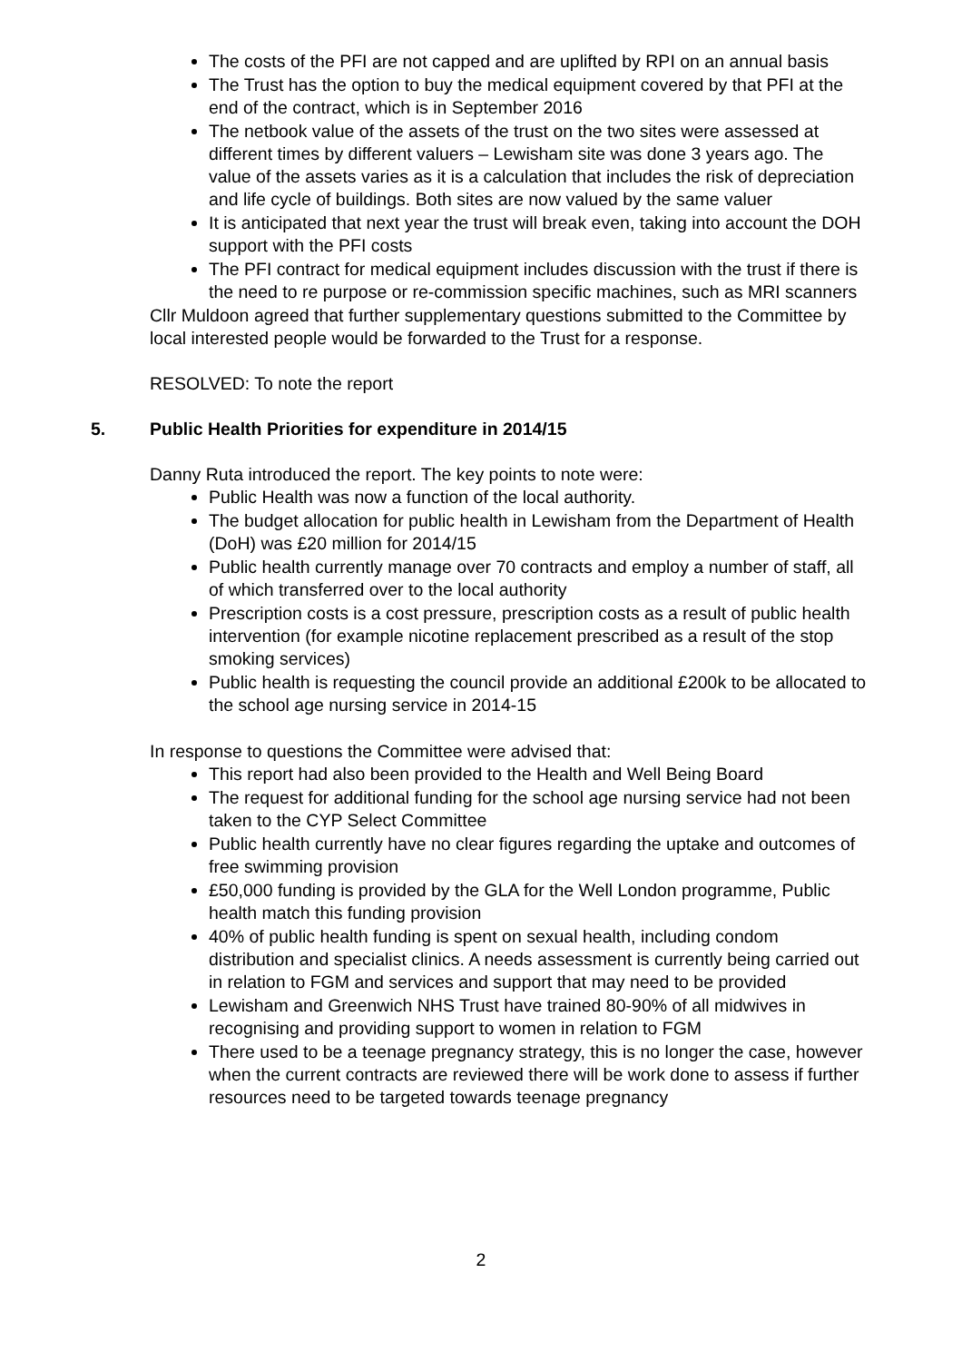The costs of the PFI are not capped and are uplifted by RPI on an annual basis
The Trust has the option to buy the medical equipment covered by that PFI at the end of the contract, which is in September 2016
The netbook value of the assets of the trust on the two sites were assessed at different times by different valuers – Lewisham site was done 3 years ago. The value of the assets varies as it is a calculation that includes the risk of depreciation and life cycle of buildings. Both sites are now valued by the same valuer
It is anticipated that next year the trust will break even, taking into account the DOH support with the PFI costs
The PFI contract for medical equipment includes discussion with the trust if there is the need to re purpose or re-commission specific machines, such as MRI scanners
Cllr Muldoon agreed that further supplementary questions submitted to the Committee by local interested people would be forwarded to the Trust for a response.
RESOLVED: To note the report
5. Public Health Priorities for expenditure in 2014/15
Danny Ruta introduced the report. The key points to note were:
Public Health was now a function of the local authority.
The budget allocation for public health in Lewisham from the Department of Health (DoH) was £20 million for 2014/15
Public health currently manage over 70 contracts and employ a number of staff, all of which transferred over to the local authority
Prescription costs is a cost pressure, prescription costs as a result of public health intervention (for example nicotine replacement prescribed as a result of the stop smoking services)
Public health is requesting the council provide an additional £200k to be allocated to the school age nursing service in 2014-15
In response to questions the Committee were advised that:
This report had also been provided to the Health and Well Being Board
The request for additional funding for the school age nursing service had not been taken to the CYP Select Committee
Public health currently have no clear figures regarding the uptake and outcomes of free swimming provision
£50,000 funding is provided by the GLA for the Well London programme, Public health match this funding provision
40% of public health funding is spent on sexual health, including condom distribution and specialist clinics. A needs assessment is currently being carried out in relation to FGM and services and support that may need to be provided
Lewisham and Greenwich NHS Trust have trained 80-90% of all midwives in recognising and providing support to women in relation to FGM
There used to be a teenage pregnancy strategy, this is no longer the case, however when the current contracts are reviewed there will be work done to assess if further resources need to be targeted towards teenage pregnancy
2